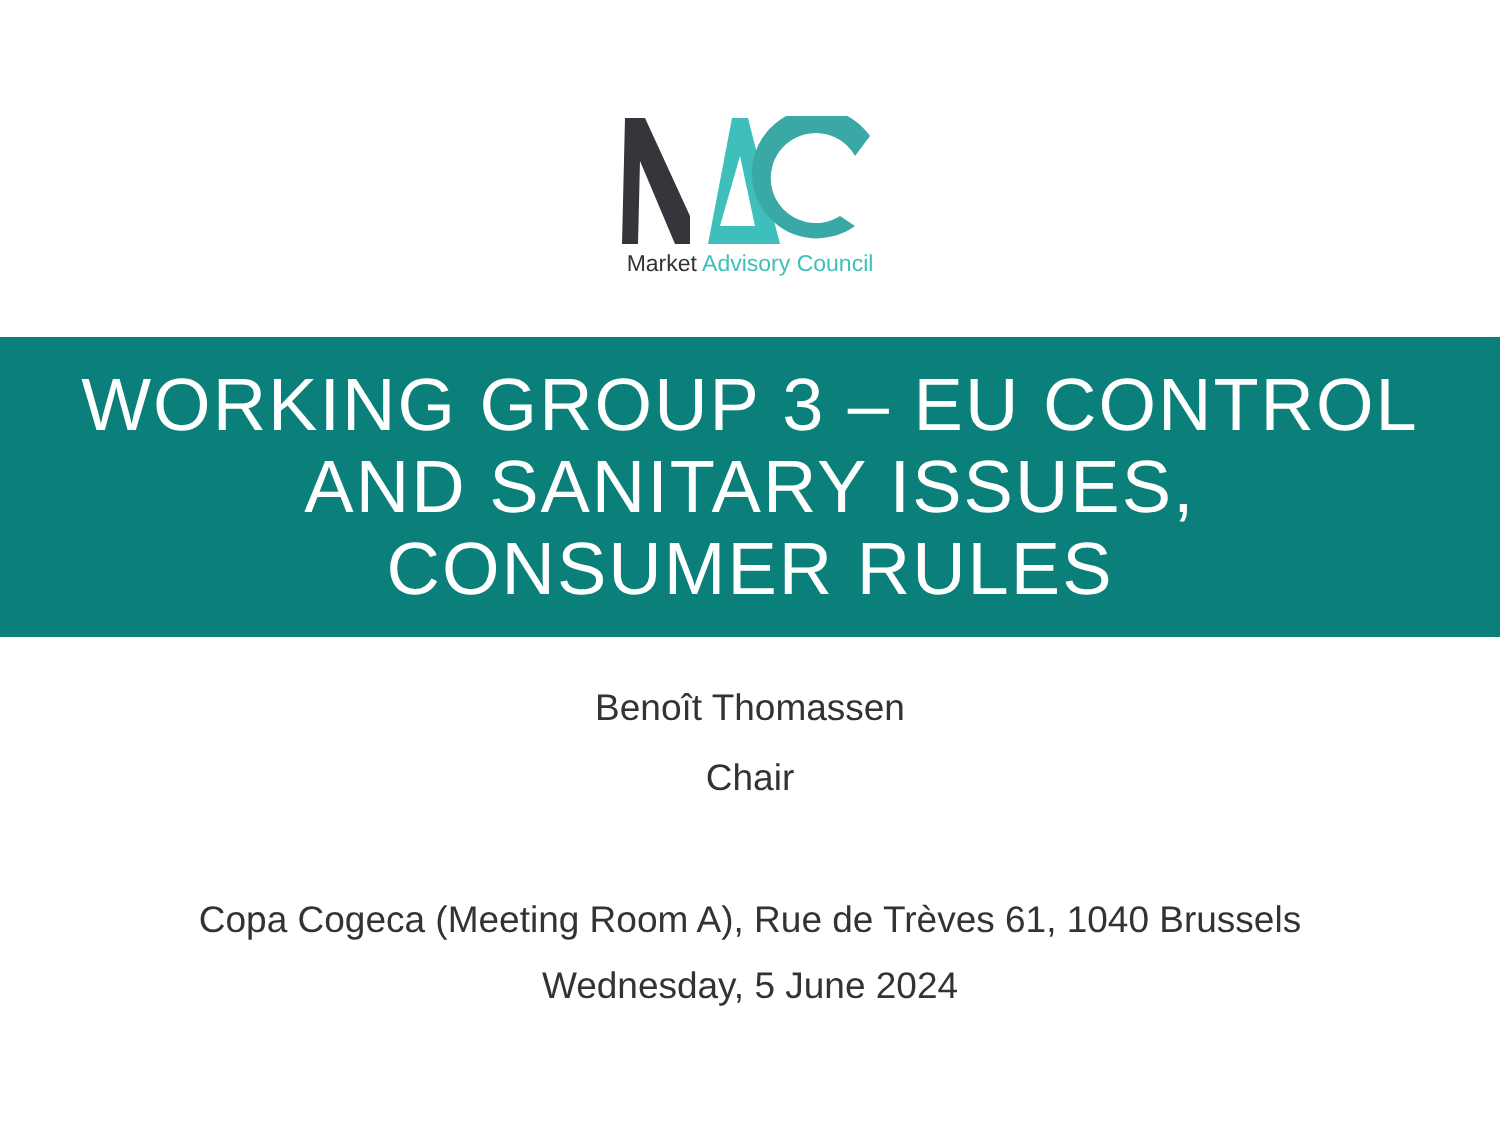Market Advisory Council
WORKING GROUP 3 – EU CONTROL
AND SANITARY ISSUES,
CONSUMER RULES
Benoît Thomassen
Chair
Copa Cogeca (Meeting Room A), Rue de Trèves 61, 1040 Brussels
Wednesday, 5 June 2024